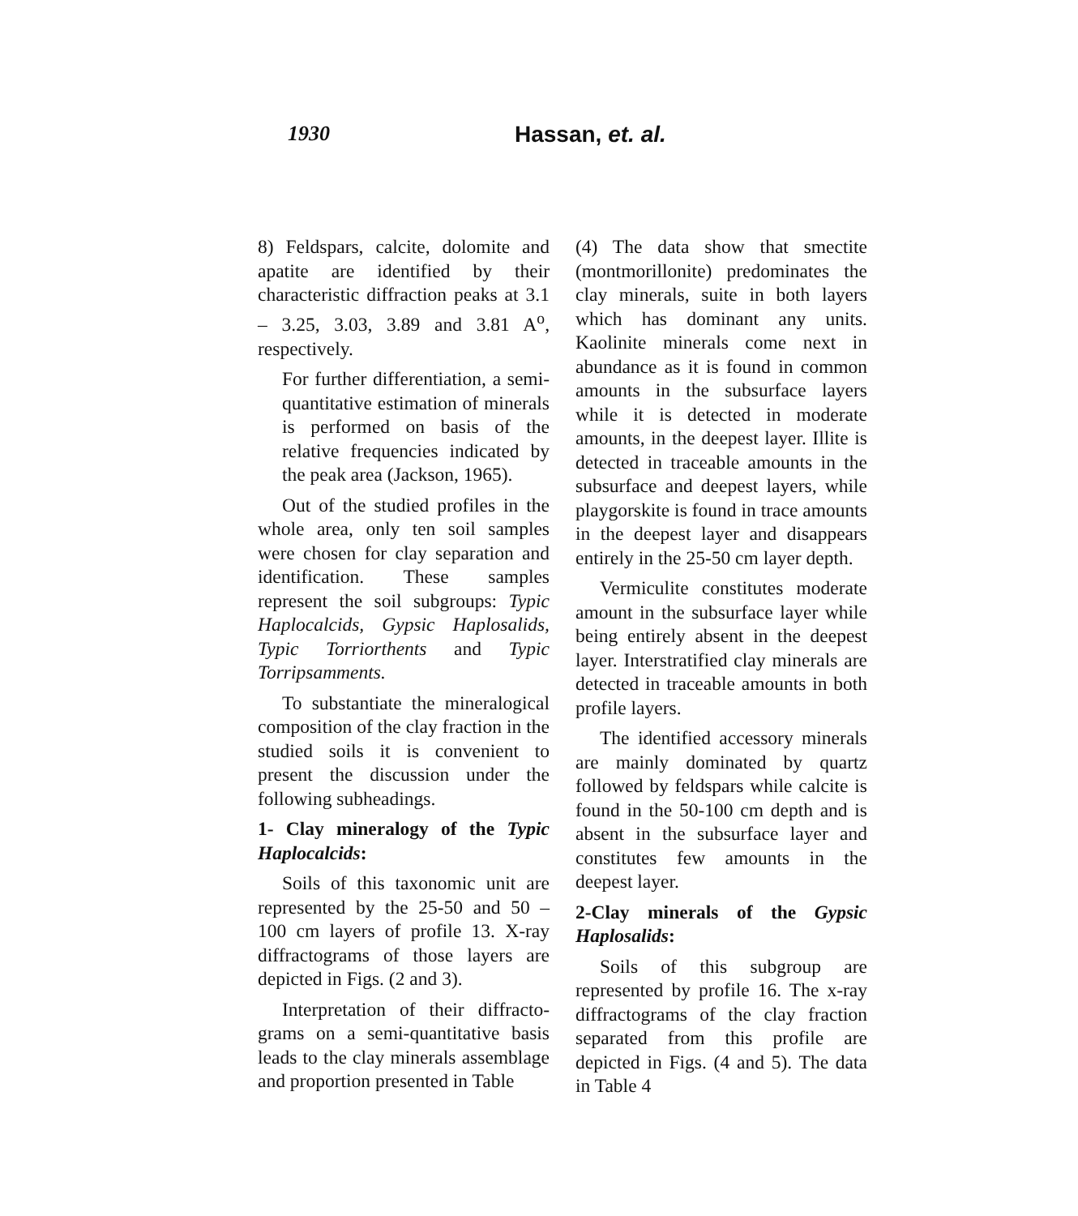1930 Hassan, et. al.
8) Feldspars, calcite, dolomite and apatite are identified by their characteristic diffraction peaks at 3.1 – 3.25, 3.03, 3.89 and 3.81 A<sup>o</sup>, respectively.
For further differentiation, a semi-quantitative estimation of minerals is performed on basis of the relative frequencies indicated by the peak area (Jackson, 1965).
Out of the studied profiles in the whole area, only ten soil samples were chosen for clay separation and identification. These samples represent the soil subgroups: Typic Haplocalcids, Gypsic Haplosalids, Typic Torriorthents and Typic Torripsamments.
To substantiate the mineralogical composition of the clay fraction in the studied soils it is convenient to present the discussion under the following subheadings.
1- Clay mineralogy of the Typic Haplocalcids:
Soils of this taxonomic unit are represented by the 25-50 and 50 – 100 cm layers of profile 13. X-ray diffractograms of those layers are depicted in Figs. (2 and 3).
Interpretation of their diffracto-grams on a semi-quantitative basis leads to the clay minerals assemblage and proportion presented in Table
(4) The data show that smectite (montmorillonite) predominates the clay minerals, suite in both layers which has dominant any units. Kaolinite minerals come next in abundance as it is found in common amounts in the subsurface layers while it is detected in moderate amounts, in the deepest layer. Illite is detected in traceable amounts in the subsurface and deepest layers, while playgorskite is found in trace amounts in the deepest layer and disappears entirely in the 25-50 cm layer depth.
Vermiculite constitutes moderate amount in the subsurface layer while being entirely absent in the deepest layer. Interstratified clay minerals are detected in traceable amounts in both profile layers.
The identified accessory minerals are mainly dominated by quartz followed by feldspars while calcite is found in the 50-100 cm depth and is absent in the subsurface layer and constitutes few amounts in the deepest layer.
2-Clay minerals of the Gypsic Haplosalids:
Soils of this subgroup are represented by profile 16. The x-ray diffractograms of the clay fraction separated from this profile are depicted in Figs. (4 and 5). The data in Table 4